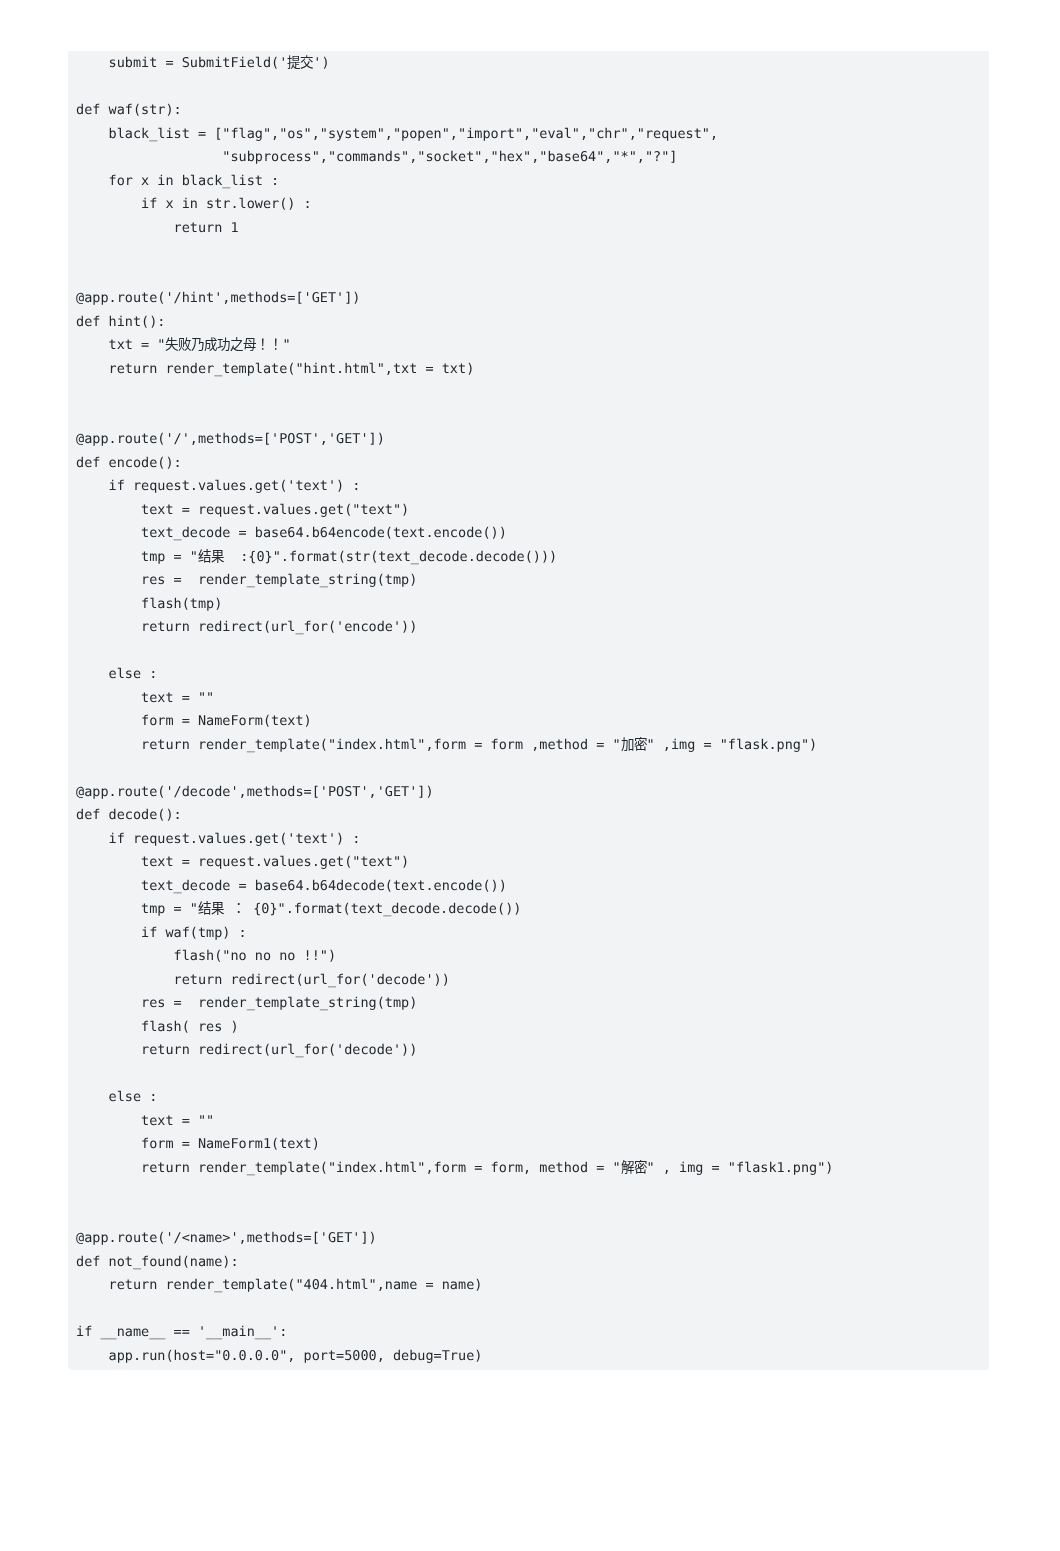submit = SubmitField('提交')

def waf(str):
    black_list = ["flag","os","system","popen","import","eval","chr","request",
                  "subprocess","commands","socket","hex","base64","*","?"]
    for x in black_list :
        if x in str.lower() :
            return 1


@app.route('/hint',methods=['GET'])
def hint():
    txt = "失败乃成功之母！！"
    return render_template("hint.html",txt = txt)


@app.route('/',methods=['POST','GET'])
def encode():
    if request.values.get('text') :
        text = request.values.get("text")
        text_decode = base64.b64encode(text.encode())
        tmp = "结果  :{0}".format(str(text_decode.decode()))
        res =  render_template_string(tmp)
        flash(tmp)
        return redirect(url_for('encode'))

    else :
        text = ""
        form = NameForm(text)
        return render_template("index.html",form = form ,method = "加密" ,img = "flask.png")

@app.route('/decode',methods=['POST','GET'])
def decode():
    if request.values.get('text') :
        text = request.values.get("text")
        text_decode = base64.b64decode(text.encode())
        tmp = "结果 ： {0}".format(text_decode.decode())
        if waf(tmp) :
            flash("no no no !!")
            return redirect(url_for('decode'))
        res =  render_template_string(tmp)
        flash( res )
        return redirect(url_for('decode'))

    else :
        text = ""
        form = NameForm1(text)
        return render_template("index.html",form = form, method = "解密" , img = "flask1.png")


@app.route('/<name>',methods=['GET'])
def not_found(name):
    return render_template("404.html",name = name)

if __name__ == '__main__':
    app.run(host="0.0.0.0", port=5000, debug=True)